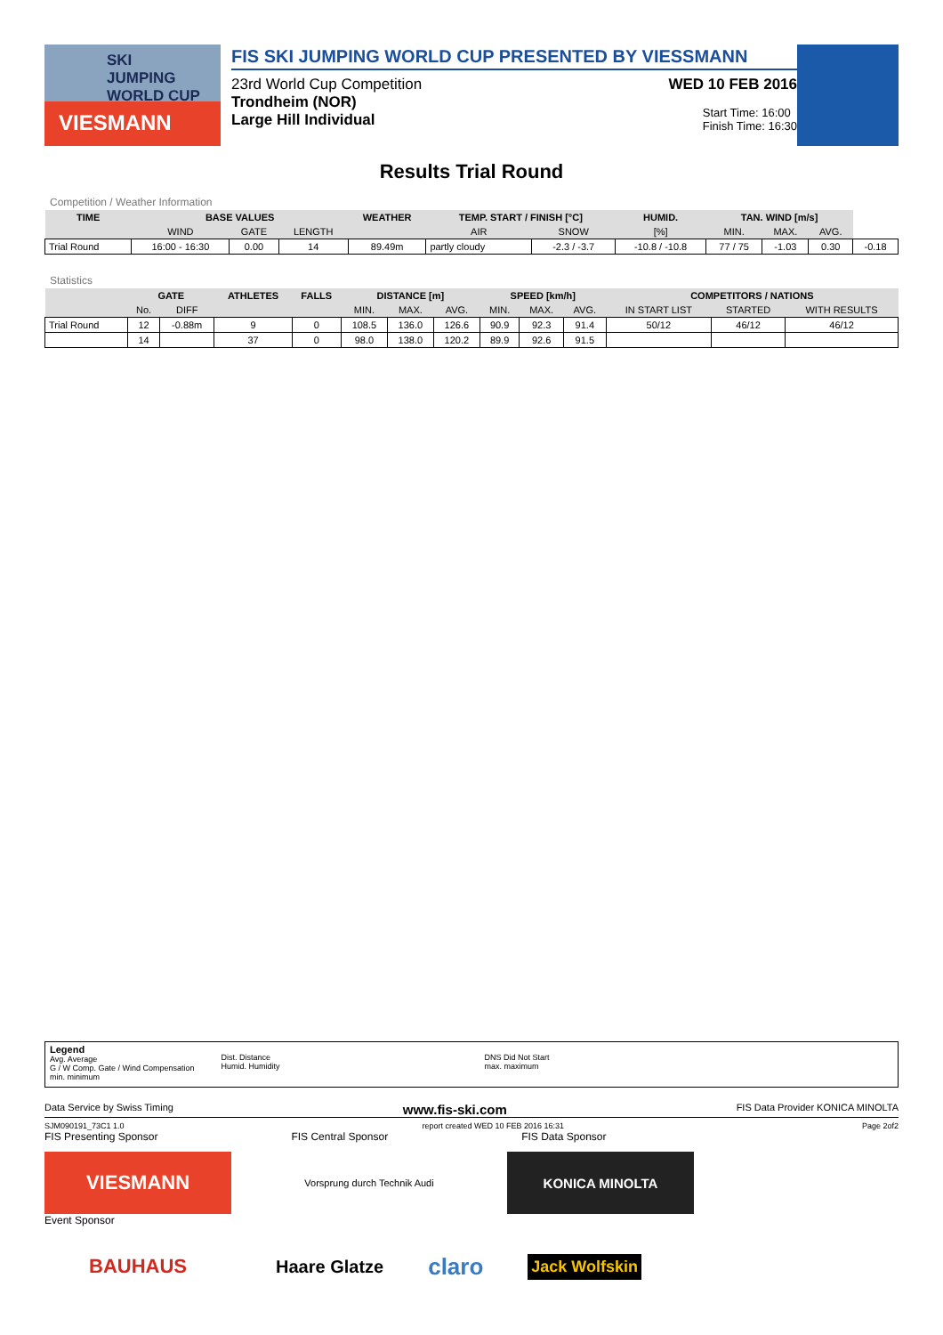SKI
JUMPING
WORLD CUP
VIESMANN
FIS SKI JUMPING WORLD CUP PRESENTED BY VIESSMANN
23rd World Cup Competition WED 10 FEB 2016
Trondheim (NOR)
Large Hill Individual Start Time: 16:00
Finish Time: 16:30
Results Trial Round
Competition / Weather Information
| TIME | BASE VALUES | | | WEATHER | TEMP. START / FINISH [°C] | | HUMID. | TAN. WIND [m/s] | | | |
| --- | --- | --- | --- | --- | --- | --- | --- | --- | --- | --- | --- |
| | WIND | GATE | LENGTH | | AIR | SNOW | [%] | MIN. | MAX. | AVG. | |
| Trial Round | 16:00 - 16:30 | 0.00 | 14 | 89.49m | partly cloudy | -2.3 / -3.7 | -10.8 / -10.8 | 77 / 75 | -1.03 | 0.30 | -0.18 |
Statistics
| | GATE | | ATHLETES | FALLS | DISTANCE [m] | | | SPEED [km/h] | | | COMPETITORS / NATIONS | | |
| --- | --- | --- | --- | --- | --- | --- | --- | --- | --- | --- | --- | --- | --- |
| | No. | DIFF | | | MIN. | MAX. | AVG. | MIN. | MAX. | AVG. | IN START LIST | STARTED | WITH RESULTS |
| Trial Round | 12 | -0.88m | 9 | 0 | 108.5 | 136.0 | 126.6 | 90.9 | 92.3 | 91.4 | 50/12 | 46/12 | 46/12 |
| | 14 | | 37 | 0 | 98.0 | 138.0 | 120.2 | 89.9 | 92.6 | 91.5 | | | |
Legend
Avg. Average
G / W Comp. Gate / Wind Compensation
min. minimum
Dist. Distance
Humid. Humidity
DNS Did Not Start
max. maximum
Data Service by Swiss Timing www.fis-ski.com FIS Data Provider KONICA MINOLTA
SJM090191_73C1 1.0 report created WED 10 FEB 2016 16:31 Page 2of2
FIS Presenting Sponsor FIS Central Sponsor FIS Data Sponsor
VIESMANN
Vorsprung durch Technik Audi
KONICA MINOLTA
Event Sponsor
BAUHAUS
Haare Glatze claro Jack Wolfskin